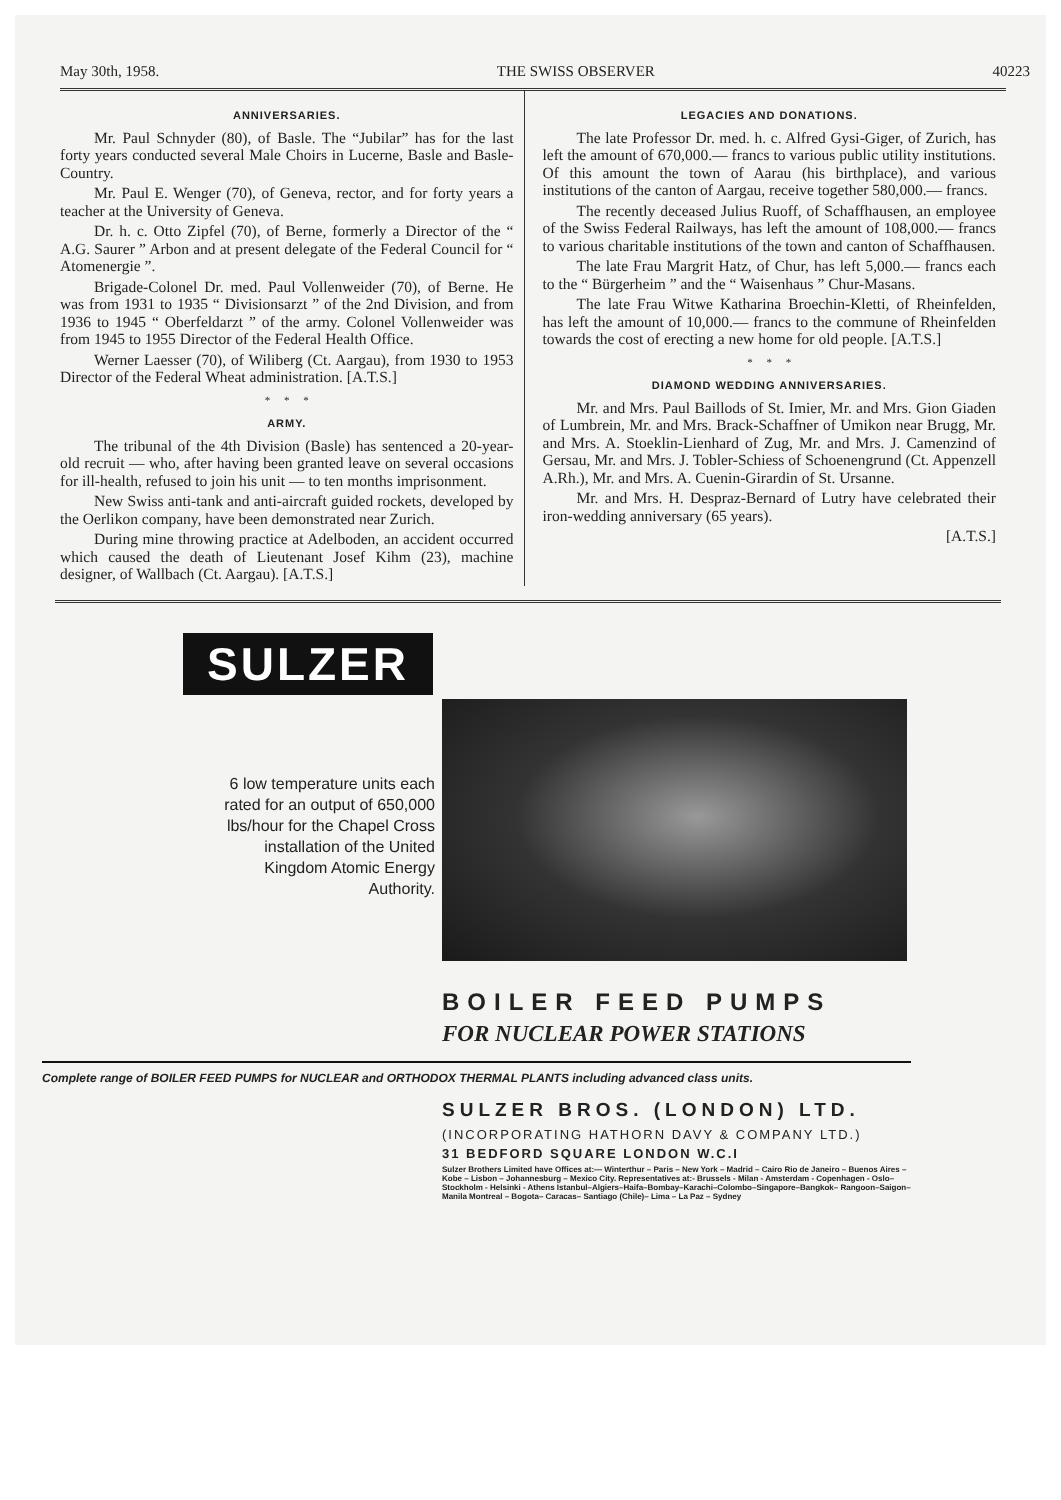May 30th, 1958. THE SWISS OBSERVER 40223
ANNIVERSARIES.
Mr. Paul Schnyder (80), of Basle. The “Jubilar” has for the last forty years conducted several Male Choirs in Lucerne, Basle and Basle-Country.
Mr. Paul E. Wenger (70), of Geneva, rector, and for forty years a teacher at the University of Geneva.
Dr. h. c. Otto Zipfel (70), of Berne, formerly a Director of the “ A.G. Saurer ” Arbon and at present delegate of the Federal Council for “ Atomenergie ”.
Brigade-Colonel Dr. med. Paul Vollenweider (70), of Berne. He was from 1931 to 1935 “ Divisionsarzt ” of the 2nd Division, and from 1936 to 1945 “ Oberfeldarzt ” of the army. Colonel Vollenweider was from 1945 to 1955 Director of the Federal Health Office.
Werner Laesser (70), of Wiliberg (Ct. Aargau), from 1930 to 1953 Director of the Federal Wheat administration. [A.T.S.]
* * *
ARMY.
The tribunal of the 4th Division (Basle) has sentenced a 20-year-old recruit — who, after having been granted leave on several occasions for ill-health, refused to join his unit — to ten months imprisonment.
New Swiss anti-tank and anti-aircraft guided rockets, developed by the Oerlikon company, have been demonstrated near Zurich.
During mine throwing practice at Adelboden, an accident occurred which caused the death of Lieutenant Josef Kihm (23), machine designer, of Wallbach (Ct. Aargau). [A.T.S.]
LEGACIES AND DONATIONS.
The late Professor Dr. med. h. c. Alfred Gysi-Giger, of Zurich, has left the amount of 670,000.— francs to various public utility institutions. Of this amount the town of Aarau (his birthplace), and various institutions of the canton of Aargau, receive together 580,000.— francs.
The recently deceased Julius Ruoff, of Schaffhausen, an employee of the Swiss Federal Railways, has left the amount of 108,000.— francs to various charitable institutions of the town and canton of Schaffhausen.
The late Frau Margrit Hatz, of Chur, has left 5,000.— francs each to the “ Bürgerheim ” and the “ Waisenhaus ” Chur-Masans.
The late Frau Witwe Katharina Broechin-Kletti, of Rheinfelden, has left the amount of 10,000.— francs to the commune of Rheinfelden towards the cost of erecting a new home for old people. [A.T.S.]
* * *
DIAMOND WEDDING ANNIVERSARIES.
Mr. and Mrs. Paul Baillods of St. Imier, Mr. and Mrs. Gion Giaden of Lumbrein, Mr. and Mrs. Brack-Schaffner of Umikon near Brugg, Mr. and Mrs. A. Stoeklin-Lienhard of Zug, Mr. and Mrs. J. Camenzind of Gersau, Mr. and Mrs. J. Tobler-Schiess of Schoenengrund (Ct. Appenzell A.Rh.), Mr. and Mrs. A. Cuenin-Girardin of St. Ursanne.
Mr. and Mrs. H. Despraz-Bernard of Lutry have celebrated their iron-wedding anniversary (65 years).
[A.T.S.]
SULZER
6 low temperature units each rated for an output of 650,000 lbs/hour for the Chapel Cross installation of the United Kingdom Atomic Energy Authority.
BOILER FEED PUMPS
FOR NUCLEAR POWER STATIONS
Complete range of BOILER FEED PUMPS for NUCLEAR and ORTHODOX THERMAL PLANTS including advanced class units.
SULZER BROS. (LONDON) LTD.
(INCORPORATING HATHORN DAVY & COMPANY LTD.)
31 BEDFORD SQUARE LONDON W.C.I
Sulzer Brothers Limited have Offices at:— Winterthur – Paris – New York – Madrid – Cairo Rio de Janeiro – Buenos Aires – Kobe – Lisbon – Johannesburg – Mexico City. Representatives at:- Brussels - Milan - Amsterdam - Copenhagen - Oslo–Stockholm - Helsinki - Athens Istanbul–Algiers–Haifa–Bombay–Karachi–Colombo–Singapore–Bangkok– Rangoon–Saigon–Manila Montreal – Bogota– Caracas– Santiago (Chile)– Lima – La Paz – Sydney